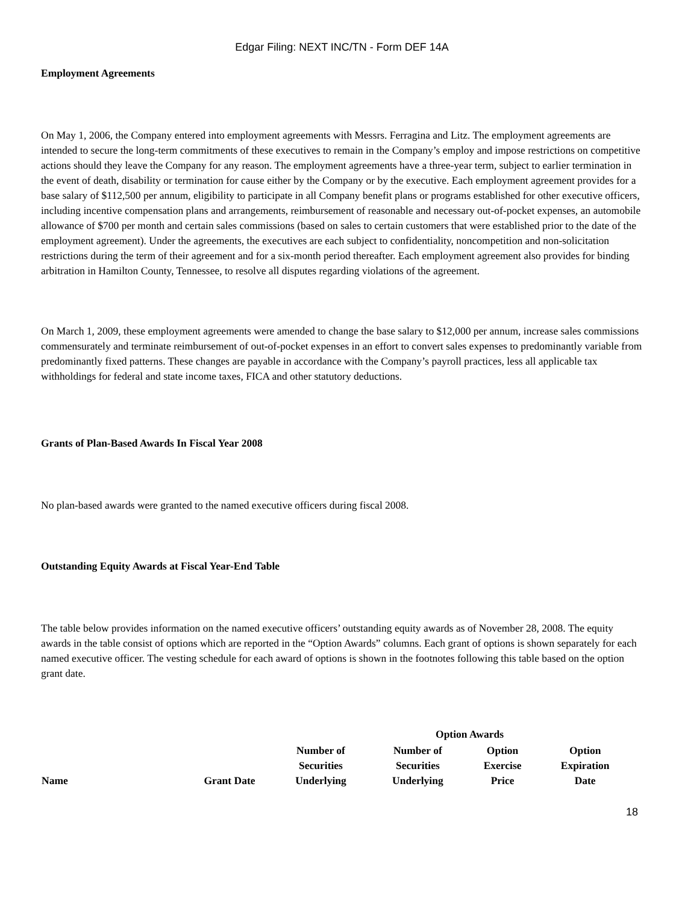Edgar Filing: NEXT INC/TN - Form DEF 14A
Employment Agreements
On May 1, 2006, the Company entered into employment agreements with Messrs. Ferragina and Litz. The employment agreements are intended to secure the long-term commitments of these executives to remain in the Company’s employ and impose restrictions on competitive actions should they leave the Company for any reason. The employment agreements have a three-year term, subject to earlier termination in the event of death, disability or termination for cause either by the Company or by the executive. Each employment agreement provides for a base salary of $112,500 per annum, eligibility to participate in all Company benefit plans or programs established for other executive officers, including incentive compensation plans and arrangements, reimbursement of reasonable and necessary out-of-pocket expenses, an automobile allowance of $700 per month and certain sales commissions (based on sales to certain customers that were established prior to the date of the employment agreement). Under the agreements, the executives are each subject to confidentiality, noncompetition and non-solicitation restrictions during the term of their agreement and for a six-month period thereafter. Each employment agreement also provides for binding arbitration in Hamilton County, Tennessee, to resolve all disputes regarding violations of the agreement.
On March 1, 2009, these employment agreements were amended to change the base salary to $12,000 per annum, increase sales commissions commensurately and terminate reimbursement of out-of-pocket expenses in an effort to convert sales expenses to predominantly variable from predominantly fixed patterns. These changes are payable in accordance with the Company’s payroll practices, less all applicable tax withholdings for federal and state income taxes, FICA and other statutory deductions.
Grants of Plan-Based Awards In Fiscal Year 2008
No plan-based awards were granted to the named executive officers during fiscal 2008.
Outstanding Equity Awards at Fiscal Year-End Table
The table below provides information on the named executive officers’ outstanding equity awards as of November 28, 2008. The equity awards in the table consist of options which are reported in the “Option Awards” columns. Each grant of options is shown separately for each named executive officer. The vesting schedule for each award of options is shown in the footnotes following this table based on the option grant date.
| | | Option Awards | | | |
| --- | --- | --- | --- | --- | --- |
| Name | Grant Date | Number of Securities Underlying | Number of Securities Underlying | Option Exercise Price | Option Expiration Date |
18